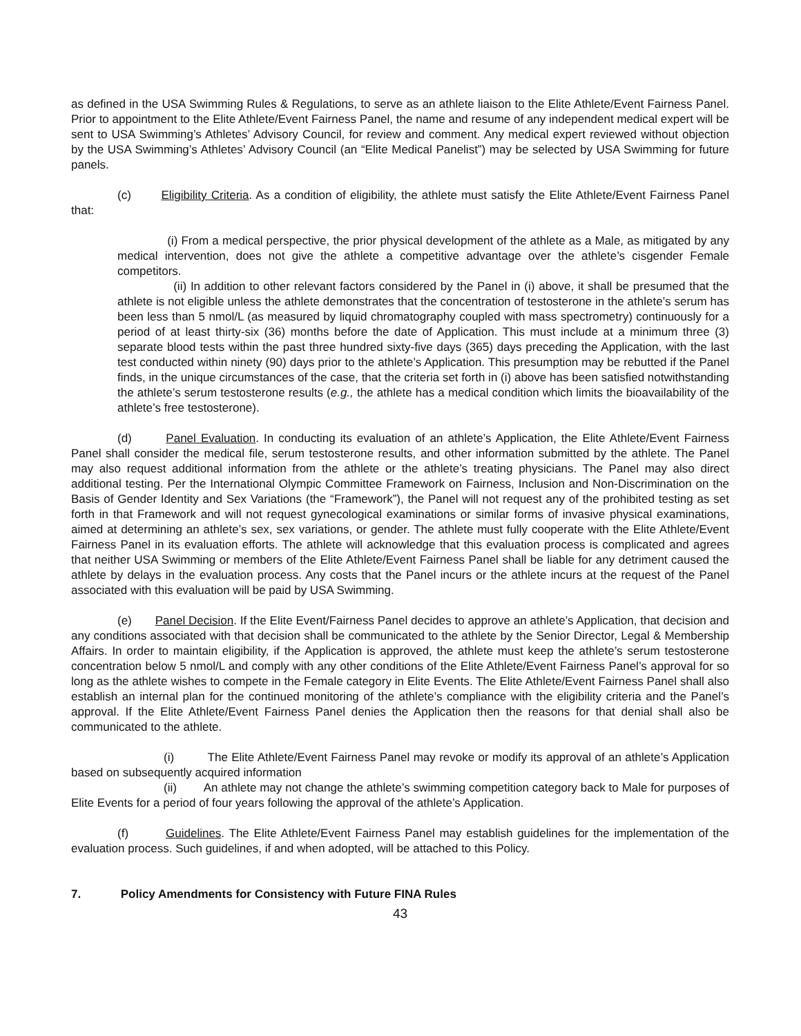as defined in the USA Swimming Rules & Regulations, to serve as an athlete liaison to the Elite Athlete/Event Fairness Panel. Prior to appointment to the Elite Athlete/Event Fairness Panel, the name and resume of any independent medical expert will be sent to USA Swimming’s Athletes’ Advisory Council, for review and comment. Any medical expert reviewed without objection by the USA Swimming’s Athletes’ Advisory Council (an “Elite Medical Panelist”) may be selected by USA Swimming for future panels.
(c) Eligibility Criteria. As a condition of eligibility, the athlete must satisfy the Elite Athlete/Event Fairness Panel that:
(i) From a medical perspective, the prior physical development of the athlete as a Male, as mitigated by any medical intervention, does not give the athlete a competitive advantage over the athlete’s cisgender Female competitors.
(ii) In addition to other relevant factors considered by the Panel in (i) above, it shall be presumed that the athlete is not eligible unless the athlete demonstrates that the concentration of testosterone in the athlete’s serum has been less than 5 nmol/L (as measured by liquid chromatography coupled with mass spectrometry) continuously for a period of at least thirty-six (36) months before the date of Application. This must include at a minimum three (3) separate blood tests within the past three hundred sixty-five days (365) days preceding the Application, with the last test conducted within ninety (90) days prior to the athlete’s Application. This presumption may be rebutted if the Panel finds, in the unique circumstances of the case, that the criteria set forth in (i) above has been satisfied notwithstanding the athlete’s serum testosterone results (e.g., the athlete has a medical condition which limits the bioavailability of the athlete’s free testosterone).
(d) Panel Evaluation. In conducting its evaluation of an athlete’s Application, the Elite Athlete/Event Fairness Panel shall consider the medical file, serum testosterone results, and other information submitted by the athlete. The Panel may also request additional information from the athlete or the athlete’s treating physicians. The Panel may also direct additional testing. Per the International Olympic Committee Framework on Fairness, Inclusion and Non-Discrimination on the Basis of Gender Identity and Sex Variations (the “Framework”), the Panel will not request any of the prohibited testing as set forth in that Framework and will not request gynecological examinations or similar forms of invasive physical examinations, aimed at determining an athlete’s sex, sex variations, or gender. The athlete must fully cooperate with the Elite Athlete/Event Fairness Panel in its evaluation efforts. The athlete will acknowledge that this evaluation process is complicated and agrees that neither USA Swimming or members of the Elite Athlete/Event Fairness Panel shall be liable for any detriment caused the athlete by delays in the evaluation process. Any costs that the Panel incurs or the athlete incurs at the request of the Panel associated with this evaluation will be paid by USA Swimming.
(e) Panel Decision. If the Elite Event/Fairness Panel decides to approve an athlete’s Application, that decision and any conditions associated with that decision shall be communicated to the athlete by the Senior Director, Legal & Membership Affairs. In order to maintain eligibility, if the Application is approved, the athlete must keep the athlete’s serum testosterone concentration below 5 nmol/L and comply with any other conditions of the Elite Athlete/Event Fairness Panel’s approval for so long as the athlete wishes to compete in the Female category in Elite Events. The Elite Athlete/Event Fairness Panel shall also establish an internal plan for the continued monitoring of the athlete’s compliance with the eligibility criteria and the Panel’s approval. If the Elite Athlete/Event Fairness Panel denies the Application then the reasons for that denial shall also be communicated to the athlete.
(i) The Elite Athlete/Event Fairness Panel may revoke or modify its approval of an athlete’s Application based on subsequently acquired information
(ii) An athlete may not change the athlete’s swimming competition category back to Male for purposes of Elite Events for a period of four years following the approval of the athlete’s Application.
(f) Guidelines. The Elite Athlete/Event Fairness Panel may establish guidelines for the implementation of the evaluation process. Such guidelines, if and when adopted, will be attached to this Policy.
7. Policy Amendments for Consistency with Future FINA Rules
43